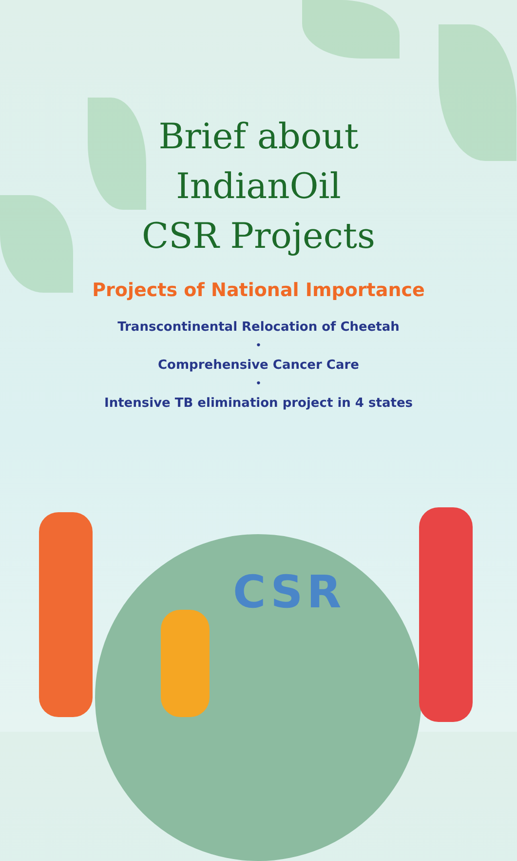Brief about
IndianOil
CSR Projects
Projects of National Importance
Transcontinental Relocation of Cheetah
•
Comprehensive Cancer Care
•
Intensive TB elimination project in 4 states
CSR